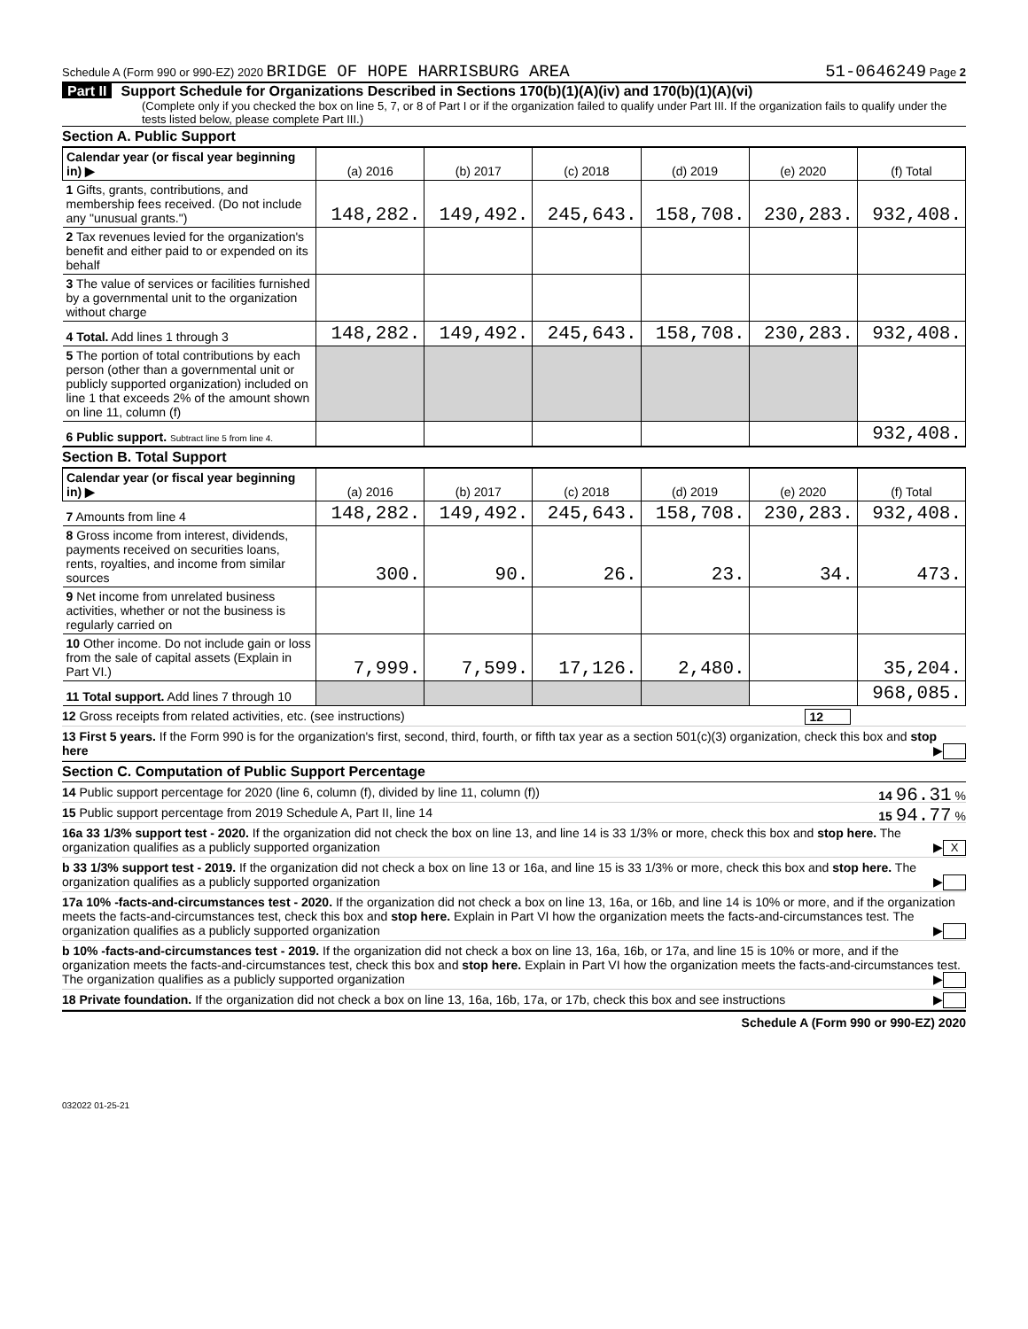Schedule A (Form 990 or 990-EZ) 2020 BRIDGE OF HOPE HARRISBURG AREA 51-0646249 Page 2
Part II Support Schedule for Organizations Described in Sections 170(b)(1)(A)(iv) and 170(b)(1)(A)(vi)
(Complete only if you checked the box on line 5, 7, or 8 of Part I or if the organization failed to qualify under Part III. If the organization fails to qualify under the tests listed below, please complete Part III.)
Section A. Public Support
| Calendar year (or fiscal year beginning in) ▶ | (a) 2016 | (b) 2017 | (c) 2018 | (d) 2019 | (e) 2020 | (f) Total |
| --- | --- | --- | --- | --- | --- | --- |
| 1 Gifts, grants, contributions, and membership fees received. (Do not include any "unusual grants.") | 148,282. | 149,492. | 245,643. | 158,708. | 230,283. | 932,408. |
| 2 Tax revenues levied for the organization's benefit and either paid to or expended on its behalf | | | | | | |
| 3 The value of services or facilities furnished by a governmental unit to the organization without charge | | | | | | |
| 4 Total. Add lines 1 through 3 | 148,282. | 149,492. | 245,643. | 158,708. | 230,283. | 932,408. |
| 5 The portion of total contributions by each person (other than a governmental unit or publicly supported organization) included on line 1 that exceeds 2% of the amount shown on line 11, column (f) | | | | | | |
| 6 Public support. Subtract line 5 from line 4. | | | | | | 932,408. |
Section B. Total Support
| Calendar year (or fiscal year beginning in) ▶ | (a) 2016 | (b) 2017 | (c) 2018 | (d) 2019 | (e) 2020 | (f) Total |
| --- | --- | --- | --- | --- | --- | --- |
| 7 Amounts from line 4 | 148,282. | 149,492. | 245,643. | 158,708. | 230,283. | 932,408. |
| 8 Gross income from interest, dividends, payments received on securities loans, rents, royalties, and income from similar sources | 300. | 90. | 26. | 23. | 34. | 473. |
| 9 Net income from unrelated business activities, whether or not the business is regularly carried on | | | | | | |
| 10 Other income. Do not include gain or loss from the sale of capital assets (Explain in Part VI.) | 7,999. | 7,599. | 17,126. | 2,480. | | 35,204. |
| 11 Total support. Add lines 7 through 10 | | | | | | 968,085. |
12 Gross receipts from related activities, etc. (see instructions) 12
13 First 5 years. If the Form 990 is for the organization's first, second, third, fourth, or fifth tax year as a section 501(c)(3) organization, check this box and stop here ▶
Section C. Computation of Public Support Percentage
14 Public support percentage for 2020 (line 6, column (f), divided by line 11, column (f)) 14 96.31 %
15 Public support percentage from 2019 Schedule A, Part II, line 14 15 94.77 %
16a 33 1/3% support test - 2020. If the organization did not check the box on line 13, and line 14 is 33 1/3% or more, check this box and stop here. The organization qualifies as a publicly supported organization ▶ X
b 33 1/3% support test - 2019. If the organization did not check a box on line 13 or 16a, and line 15 is 33 1/3% or more, check this box and stop here. The organization qualifies as a publicly supported organization ▶
17a 10% -facts-and-circumstances test - 2020. If the organization did not check a box on line 13, 16a, or 16b, and line 14 is 10% or more, and if the organization meets the facts-and-circumstances test, check this box and stop here. Explain in Part VI how the organization meets the facts-and-circumstances test. The organization qualifies as a publicly supported organization ▶
b 10% -facts-and-circumstances test - 2019. If the organization did not check a box on line 13, 16a, 16b, or 17a, and line 15 is 10% or more, and if the organization meets the facts-and-circumstances test, check this box and stop here. Explain in Part VI how the organization meets the facts-and-circumstances test. The organization qualifies as a publicly supported organization ▶
18 Private foundation. If the organization did not check a box on line 13, 16a, 16b, 17a, or 17b, check this box and see instructions ▶
Schedule A (Form 990 or 990-EZ) 2020
032022 01-25-21